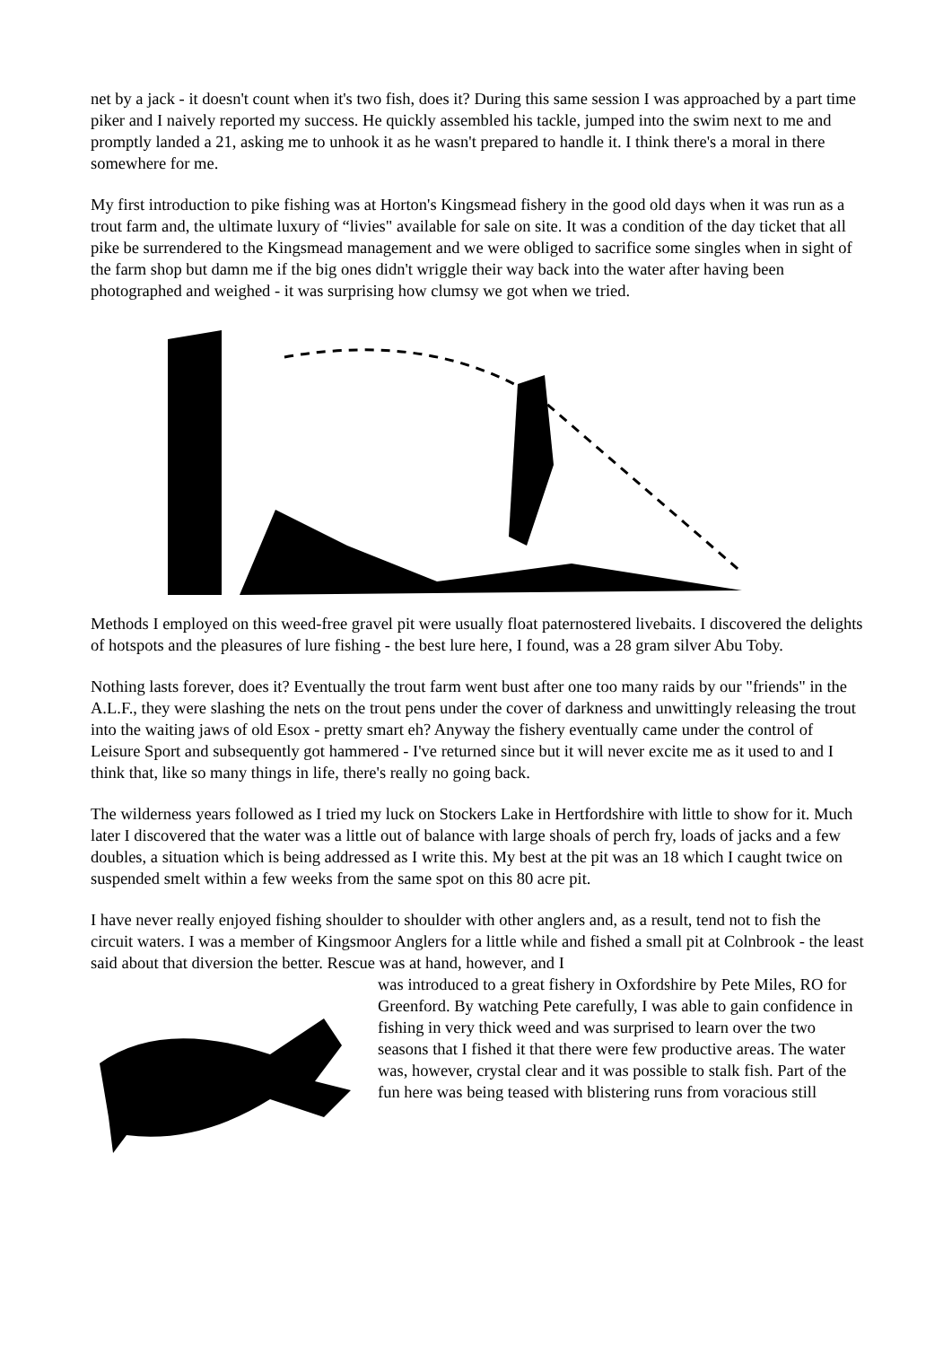net by a jack - it doesn't count when it's two fish, does it? During this same session I was approached by a part time piker and I naively reported my success. He quickly assembled his tackle, jumped into the swim next to me and promptly landed a 21, asking me to unhook it as he wasn't prepared to handle it. I think there's a moral in there somewhere for me.
My first introduction to pike fishing was at Horton's Kingsmead fishery in the good old days when it was run as a trout farm and, the ultimate luxury of “livies" available for sale on site. It was a condition of the day ticket that all pike be surrendered to the Kingsmead management and we were obliged to sacrifice some singles when in sight of the farm shop but damn me if the big ones didn't wriggle their way back into the water after having been photographed and weighed - it was surprising how clumsy we got when we tried.
Methods I employed on this weed-free gravel pit were usually float paternostered livebaits. I discovered the delights of hotspots and the pleasures of lure fishing - the best lure here, I found, was a 28 gram silver Abu Toby.
Nothing lasts forever, does it? Eventually the trout farm went bust after one too many raids by our "friends" in the A.L.F., they were slashing the nets on the trout pens under the cover of darkness and unwittingly releasing the trout into the waiting jaws of old Esox - pretty smart eh? Anyway the fishery eventually came under the control of Leisure Sport and subsequently got hammered - I've returned since but it will never excite me as it used to and I think that, like so many things in life, there's really no going back.
The wilderness years followed as I tried my luck on Stockers Lake in Hertfordshire with little to show for it. Much later I discovered that the water was a little out of balance with large shoals of perch fry, loads of jacks and a few doubles, a situation which is being addressed as I write this. My best at the pit was an 18 which I caught twice on suspended smelt within a few weeks from the same spot on this 80 acre pit.
I have never really enjoyed fishing shoulder to shoulder with other anglers and, as a result, tend not to fish the circuit waters. I was a member of Kingsmoor Anglers for a little while and fished a small pit at Colnbrook - the least said about that diversion the better. Rescue was at hand, however, and I
was introduced to a great fishery in Oxfordshire by Pete Miles, RO for Greenford. By watching Pete carefully, I was able to gain confidence in fishing in very thick weed and was surprised to learn over the two seasons that I fished it that there were few productive areas. The water was, however, crystal clear and it was possible to stalk fish. Part of the fun here was being teased with blistering runs from voracious still